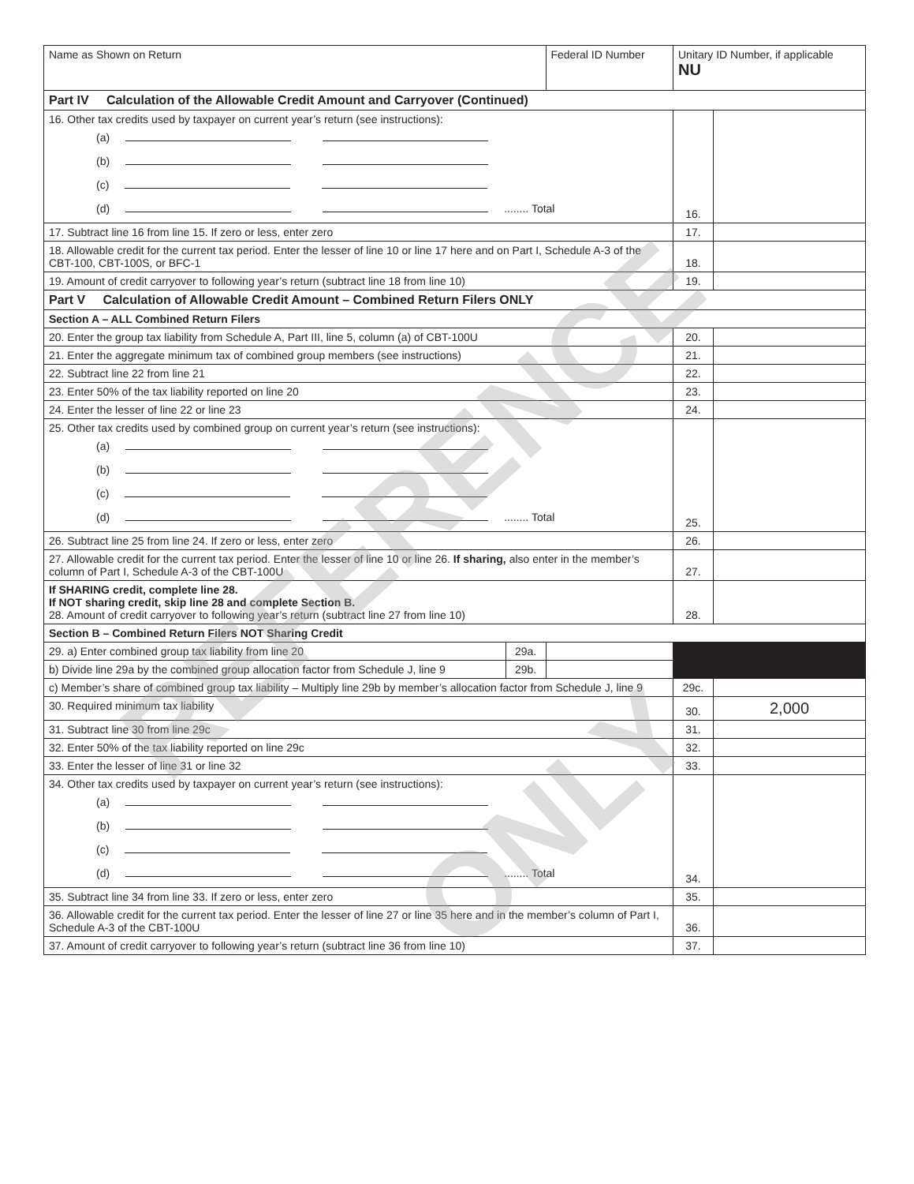| Name as Shown on Return | | Federal ID Number | Unitary ID Number, if applicable NU | |
| Part IV Calculation of the Allowable Credit Amount and Carryover (Continued) | | | | |
| 16. Other tax credits used by taxpayer on current year’s return (see instructions): (a) (b) (c) (d) ........ Total | | | 16. | |
| 17. Subtract line 16 from line 15. If zero or less, enter zero | | | 17. | |
| 18. Allowable credit for the current tax period. Enter the lesser of line 10 or line 17 here and on Part I, Schedule A-3 of the CBT-100, CBT-100S, or BFC-1 | | | 18. | |
| 19. Amount of credit carryover to following year’s return (subtract line 18 from line 10) | | | 19. | |
| Part V Calculation of Allowable Credit Amount – Combined Return Filers ONLY | | | | |
| Section A – ALL Combined Return Filers | | | | |
| 20. Enter the group tax liability from Schedule A, Part III, line 5, column (a) of CBT-100U | | | 20. | |
| 21. Enter the aggregate minimum tax of combined group members (see instructions) | | | 21. | |
| 22. Subtract line 22 from line 21 | | | 22. | |
| 23. Enter 50% of the tax liability reported on line 20 | | | 23. | |
| 24. Enter the lesser of line 22 or line 23 | | | 24. | |
| 25. Other tax credits used by combined group on current year’s return (see instructions): (a) (b) (c) (d) ........ Total | | | 25. | |
| 26. Subtract line 25 from line 24. If zero or less, enter zero | | | 26. | |
| 27. Allowable credit for the current tax period. Enter the lesser of line 10 or line 26. If sharing, also enter in the member’s column of Part I, Schedule A-3 of the CBT-100U | | | 27. | |
| If SHARING credit, complete line 28. If NOT sharing credit, skip line 28 and complete Section B. 28. Amount of credit carryover to following year’s return (subtract line 27 from line 10) | | | 28. | |
| Section B – Combined Return Filers NOT Sharing Credit | | | | |
| 29. a) Enter combined group tax liability from line 20 | 29a. | | | |
| b) Divide line 29a by the combined group allocation factor from Schedule J, line 9 | 29b. | | | |
| c) Member’s share of combined group tax liability – Multiply line 29b by member’s allocation factor from Schedule J, line 9 | | | 29c. | |
| 30. Required minimum tax liability | | | 30. | 2,000 |
| 31. Subtract line 30 from line 29c | | | 31. | |
| 32. Enter 50% of the tax liability reported on line 29c | | | 32. | |
| 33. Enter the lesser of line 31 or line 32 | | | 33. | |
| 34. Other tax credits used by taxpayer on current year’s return (see instructions): (a) (b) (c) (d) ........ Total | | | 34. | |
| 35. Subtract line 34 from line 33. If zero or less, enter zero | | | 35. | |
| 36. Allowable credit for the current tax period. Enter the lesser of line 27 or line 35 here and in the member’s column of Part I, Schedule A-3 of the CBT-100U | | | 36. | |
| 37. Amount of credit carryover to following year’s return (subtract line 36 from line 10) | | | 37. | |
REFERENCE
ONLY